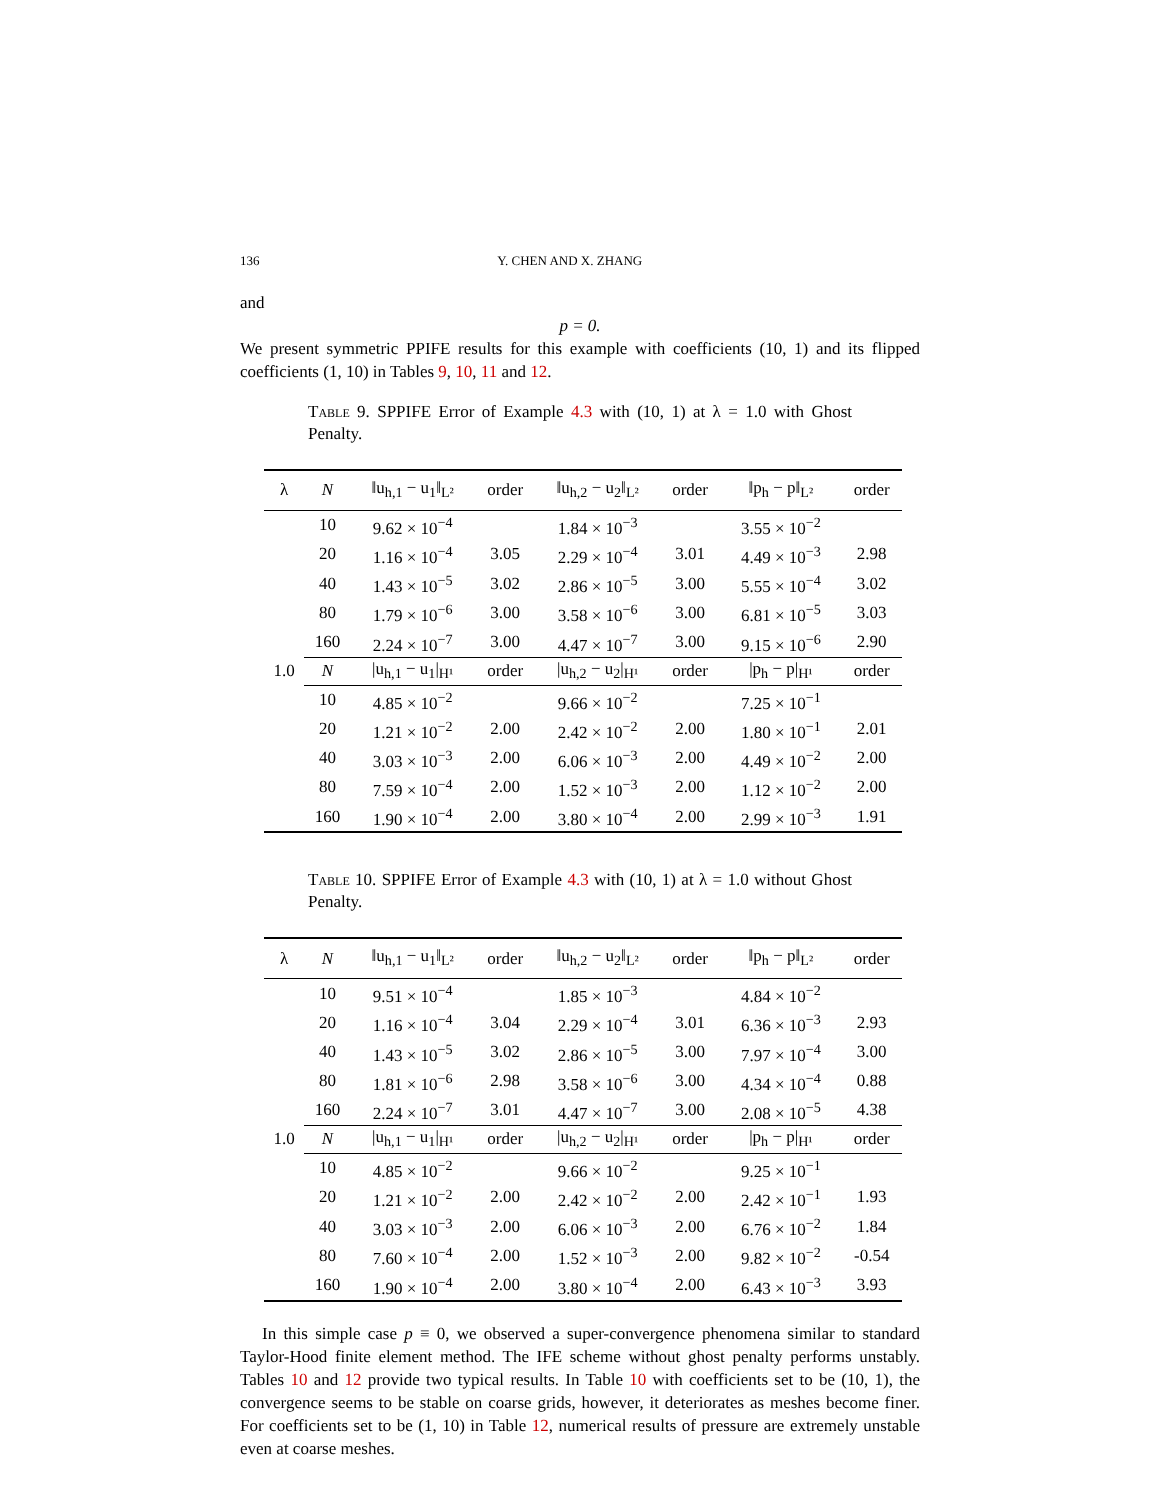136 Y. CHEN AND X. ZHANG
and
p = 0.
We present symmetric PPIFE results for this example with coefficients (10, 1) and its flipped coefficients (1, 10) in Tables 9, 10, 11 and 12.
Table 9. SPPIFE Error of Example 4.3 with (10, 1) at λ = 1.0 with Ghost Penalty.
| λ | N | ‖u<sub>h,1</sub> − u<sub>1</sub>‖<sub>L²</sub> | order | ‖u<sub>h,2</sub> − u<sub>2</sub>‖<sub>L²</sub> | order | ‖p<sub>h</sub> − p‖<sub>L²</sub> | order |
| --- | --- | --- | --- | --- | --- | --- | --- |
| 1.0 | 10 | 9.62 × 10<sup>−4</sup> | | 1.84 × 10<sup>−3</sup> | | 3.55 × 10<sup>−2</sup> | |
| | 20 | 1.16 × 10<sup>−4</sup> | 3.05 | 2.29 × 10<sup>−4</sup> | 3.01 | 4.49 × 10<sup>−3</sup> | 2.98 |
| | 40 | 1.43 × 10<sup>−5</sup> | 3.02 | 2.86 × 10<sup>−5</sup> | 3.00 | 5.55 × 10<sup>−4</sup> | 3.02 |
| | 80 | 1.79 × 10<sup>−6</sup> | 3.00 | 3.58 × 10<sup>−6</sup> | 3.00 | 6.81 × 10<sup>−5</sup> | 3.03 |
| | 160 | 2.24 × 10<sup>−7</sup> | 3.00 | 4.47 × 10<sup>−7</sup> | 3.00 | 9.15 × 10<sup>−6</sup> | 2.90 |
| | N | /u<sub>h,1</sub> − u<sub>1</sub>/<sub>H¹</sub> | order | /u<sub>h,2</sub> − u<sub>2</sub>/<sub>H¹</sub> | order | /p<sub>h</sub> − p/<sub>H¹</sub> | order |
| | 10 | 4.85 × 10<sup>−2</sup> | | 9.66 × 10<sup>−2</sup> | | 7.25 × 10<sup>−1</sup> | |
| | 20 | 1.21 × 10<sup>−2</sup> | 2.00 | 2.42 × 10<sup>−2</sup> | 2.00 | 1.80 × 10<sup>−1</sup> | 2.01 |
| | 40 | 3.03 × 10<sup>−3</sup> | 2.00 | 6.06 × 10<sup>−3</sup> | 2.00 | 4.49 × 10<sup>−2</sup> | 2.00 |
| | 80 | 7.59 × 10<sup>−4</sup> | 2.00 | 1.52 × 10<sup>−3</sup> | 2.00 | 1.12 × 10<sup>−2</sup> | 2.00 |
| | 160 | 1.90 × 10<sup>−4</sup> | 2.00 | 3.80 × 10<sup>−4</sup> | 2.00 | 2.99 × 10<sup>−3</sup> | 1.91 |
Table 10. SPPIFE Error of Example 4.3 with (10, 1) at λ = 1.0 without Ghost Penalty.
| λ | N | ‖u<sub>h,1</sub> − u<sub>1</sub>‖<sub>L²</sub> | order | ‖u<sub>h,2</sub> − u<sub>2</sub>‖<sub>L²</sub> | order | ‖p<sub>h</sub> − p‖<sub>L²</sub> | order |
| --- | --- | --- | --- | --- | --- | --- | --- |
| 1.0 | 10 | 9.51 × 10<sup>−4</sup> | | 1.85 × 10<sup>−3</sup> | | 4.84 × 10<sup>−2</sup> | |
| | 20 | 1.16 × 10<sup>−4</sup> | 3.04 | 2.29 × 10<sup>−4</sup> | 3.01 | 6.36 × 10<sup>−3</sup> | 2.93 |
| | 40 | 1.43 × 10<sup>−5</sup> | 3.02 | 2.86 × 10<sup>−5</sup> | 3.00 | 7.97 × 10<sup>−4</sup> | 3.00 |
| | 80 | 1.81 × 10<sup>−6</sup> | 2.98 | 3.58 × 10<sup>−6</sup> | 3.00 | 4.34 × 10<sup>−4</sup> | 0.88 |
| | 160 | 2.24 × 10<sup>−7</sup> | 3.01 | 4.47 × 10<sup>−7</sup> | 3.00 | 2.08 × 10<sup>−5</sup> | 4.38 |
| | N | /u<sub>h,1</sub> − u<sub>1</sub>/<sub>H¹</sub> | order | /u<sub>h,2</sub> − u<sub>2</sub>/<sub>H¹</sub> | order | /p<sub>h</sub> − p/<sub>H¹</sub> | order |
| | 10 | 4.85 × 10<sup>−2</sup> | | 9.66 × 10<sup>−2</sup> | | 9.25 × 10<sup>−1</sup> | |
| | 20 | 1.21 × 10<sup>−2</sup> | 2.00 | 2.42 × 10<sup>−2</sup> | 2.00 | 2.42 × 10<sup>−1</sup> | 1.93 |
| | 40 | 3.03 × 10<sup>−3</sup> | 2.00 | 6.06 × 10<sup>−3</sup> | 2.00 | 6.76 × 10<sup>−2</sup> | 1.84 |
| | 80 | 7.60 × 10<sup>−4</sup> | 2.00 | 1.52 × 10<sup>−3</sup> | 2.00 | 9.82 × 10<sup>−2</sup> | -0.54 |
| | 160 | 1.90 × 10<sup>−4</sup> | 2.00 | 3.80 × 10<sup>−4</sup> | 2.00 | 6.43 × 10<sup>−3</sup> | 3.93 |
In this simple case p ≡ 0, we observed a super-convergence phenomena similar to standard Taylor-Hood finite element method. The IFE scheme without ghost penalty performs unstably. Tables 10 and 12 provide two typical results. In Table 10 with coefficients set to be (10, 1), the convergence seems to be stable on coarse grids, however, it deteriorates as meshes become finer. For coefficients set to be (1, 10) in Table 12, numerical results of pressure are extremely unstable even at coarse meshes.